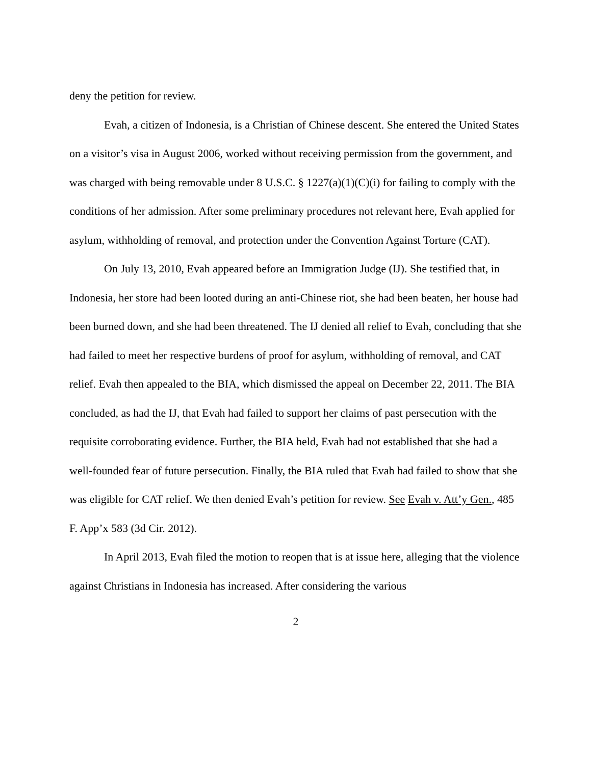deny the petition for review.
Evah, a citizen of Indonesia, is a Christian of Chinese descent. She entered the United States on a visitor’s visa in August 2006, worked without receiving permission from the government, and was charged with being removable under 8 U.S.C. § 1227(a)(1)(C)(i) for failing to comply with the conditions of her admission. After some preliminary procedures not relevant here, Evah applied for asylum, withholding of removal, and protection under the Convention Against Torture (CAT).
On July 13, 2010, Evah appeared before an Immigration Judge (IJ). She testified that, in Indonesia, her store had been looted during an anti-Chinese riot, she had been beaten, her house had been burned down, and she had been threatened. The IJ denied all relief to Evah, concluding that she had failed to meet her respective burdens of proof for asylum, withholding of removal, and CAT relief. Evah then appealed to the BIA, which dismissed the appeal on December 22, 2011. The BIA concluded, as had the IJ, that Evah had failed to support her claims of past persecution with the requisite corroborating evidence. Further, the BIA held, Evah had not established that she had a well-founded fear of future persecution. Finally, the BIA ruled that Evah had failed to show that she was eligible for CAT relief. We then denied Evah’s petition for review. See Evah v. Att’y Gen., 485 F. App’x 583 (3d Cir. 2012).
In April 2013, Evah filed the motion to reopen that is at issue here, alleging that the violence against Christians in Indonesia has increased. After considering the various
2